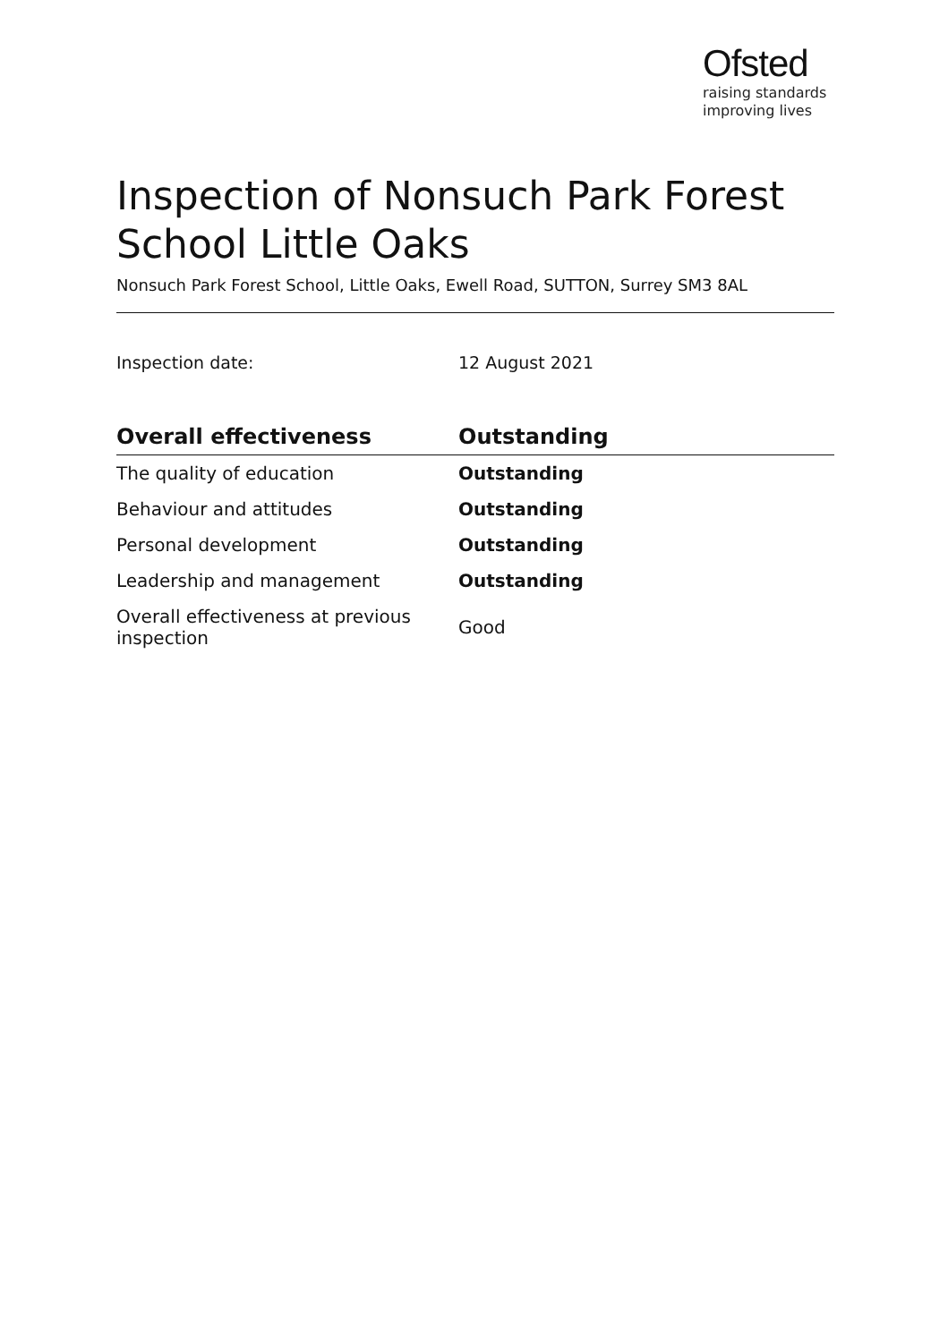Ofsted
raising standards
improving lives
Inspection of Nonsuch Park Forest School Little Oaks
Nonsuch Park Forest School, Little Oaks, Ewell Road, SUTTON, Surrey SM3 8AL
Inspection date: 12 August 2021
| Overall effectiveness | Outstanding |
| --- | --- |
| The quality of education | Outstanding |
| Behaviour and attitudes | Outstanding |
| Personal development | Outstanding |
| Leadership and management | Outstanding |
| Overall effectiveness at previous inspection | Good |